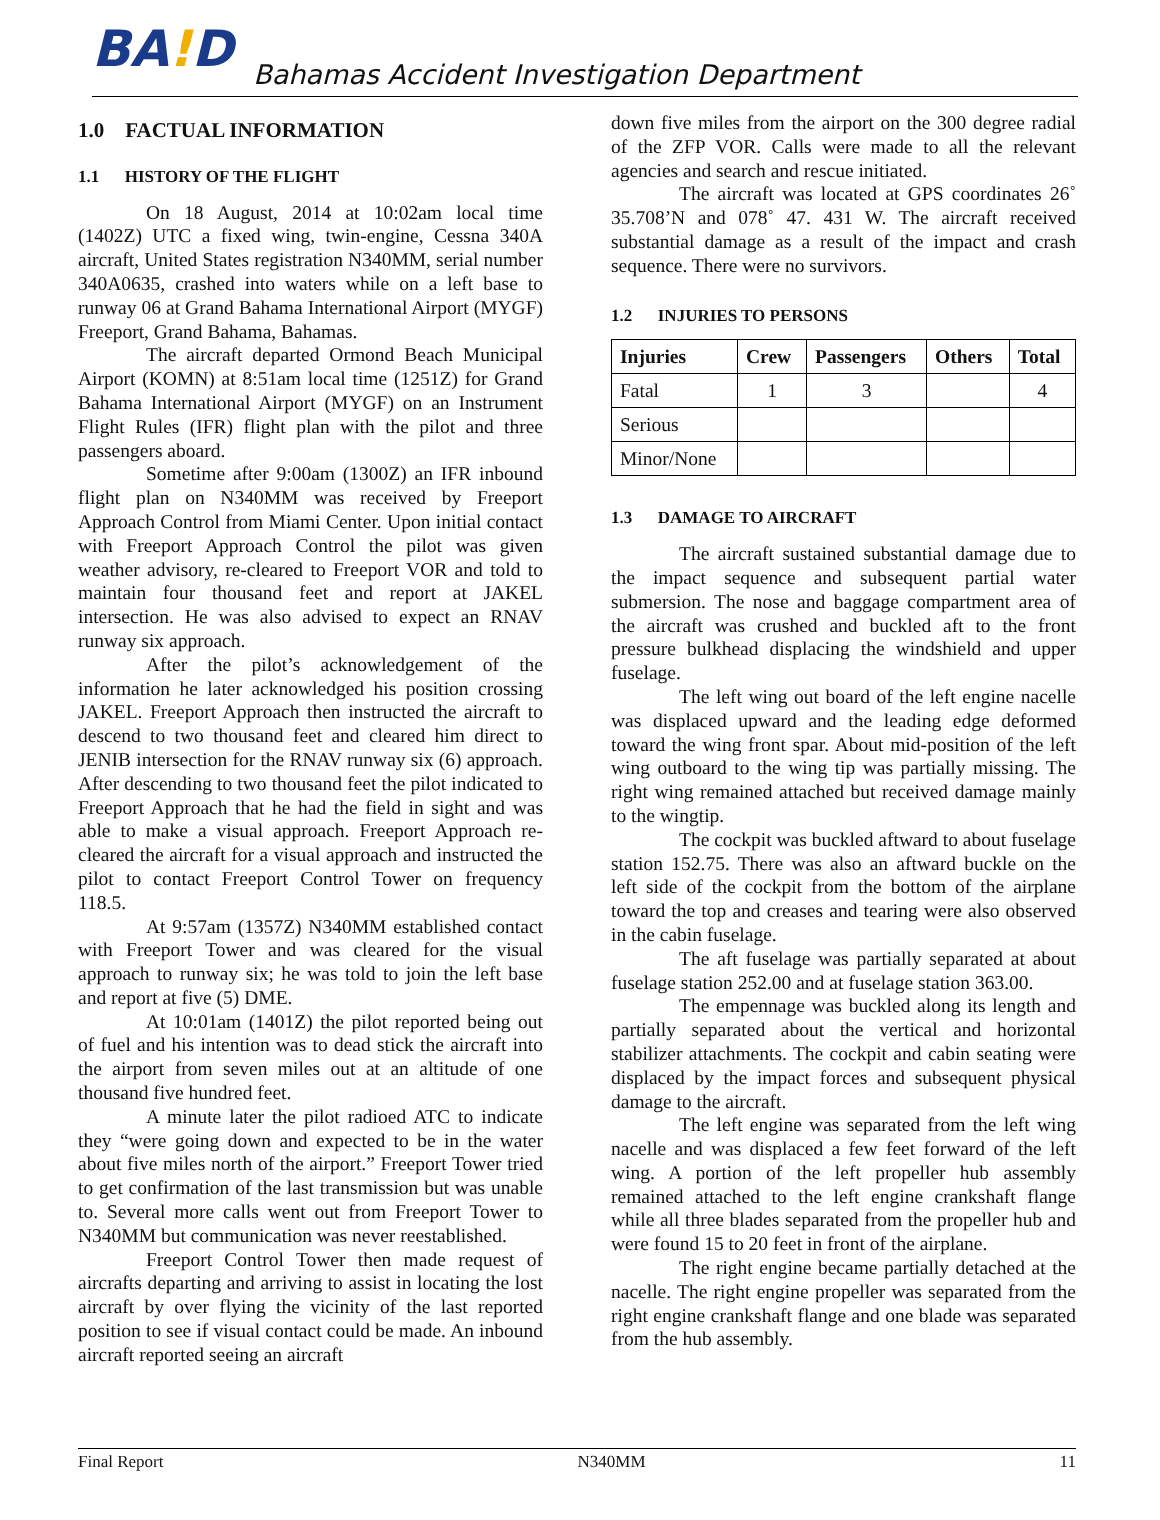BA!D
Bahamas Accident Investigation Department
1.0 FACTUAL INFORMATION
1.1 HISTORY OF THE FLIGHT
On 18 August, 2014 at 10:02am local time (1402Z) UTC a fixed wing, twin-engine, Cessna 340A aircraft, United States registration N340MM, serial number 340A0635, crashed into waters while on a left base to runway 06 at Grand Bahama International Airport (MYGF) Freeport, Grand Bahama, Bahamas.
The aircraft departed Ormond Beach Municipal Airport (KOMN) at 8:51am local time (1251Z) for Grand Bahama International Airport (MYGF) on an Instrument Flight Rules (IFR) flight plan with the pilot and three passengers aboard.
Sometime after 9:00am (1300Z) an IFR inbound flight plan on N340MM was received by Freeport Approach Control from Miami Center. Upon initial contact with Freeport Approach Control the pilot was given weather advisory, re-cleared to Freeport VOR and told to maintain four thousand feet and report at JAKEL intersection. He was also advised to expect an RNAV runway six approach.
After the pilot’s acknowledgement of the information he later acknowledged his position crossing JAKEL. Freeport Approach then instructed the aircraft to descend to two thousand feet and cleared him direct to JENIB intersection for the RNAV runway six (6) approach. After descending to two thousand feet the pilot indicated to Freeport Approach that he had the field in sight and was able to make a visual approach. Freeport Approach re-cleared the aircraft for a visual approach and instructed the pilot to contact Freeport Control Tower on frequency 118.5.
At 9:57am (1357Z) N340MM established contact with Freeport Tower and was cleared for the visual approach to runway six; he was told to join the left base and report at five (5) DME.
At 10:01am (1401Z) the pilot reported being out of fuel and his intention was to dead stick the aircraft into the airport from seven miles out at an altitude of one thousand five hundred feet.
A minute later the pilot radioed ATC to indicate they “were going down and expected to be in the water about five miles north of the airport.” Freeport Tower tried to get confirmation of the last transmission but was unable to. Several more calls went out from Freeport Tower to N340MM but communication was never reestablished.
Freeport Control Tower then made request of aircrafts departing and arriving to assist in locating the lost aircraft by over flying the vicinity of the last reported position to see if visual contact could be made. An inbound aircraft reported seeing an aircraft
down five miles from the airport on the 300 degree radial of the ZFP VOR. Calls were made to all the relevant agencies and search and rescue initiated.
The aircraft was located at GPS coordinates 26˚ 35.708’N and 078˚ 47. 431 W. The aircraft received substantial damage as a result of the impact and crash sequence. There were no survivors.
1.2 INJURIES TO PERSONS
| Injuries | Crew | Passengers | Others | Total |
| --- | --- | --- | --- | --- |
| Fatal | 1 | 3 | | 4 |
| Serious | | | | |
| Minor/None | | | | |
1.3 DAMAGE TO AIRCRAFT
The aircraft sustained substantial damage due to the impact sequence and subsequent partial water submersion. The nose and baggage compartment area of the aircraft was crushed and buckled aft to the front pressure bulkhead displacing the windshield and upper fuselage.
The left wing out board of the left engine nacelle was displaced upward and the leading edge deformed toward the wing front spar. About mid-position of the left wing outboard to the wing tip was partially missing. The right wing remained attached but received damage mainly to the wingtip.
The cockpit was buckled aftward to about fuselage station 152.75. There was also an aftward buckle on the left side of the cockpit from the bottom of the airplane toward the top and creases and tearing were also observed in the cabin fuselage.
The aft fuselage was partially separated at about fuselage station 252.00 and at fuselage station 363.00.
The empennage was buckled along its length and partially separated about the vertical and horizontal stabilizer attachments. The cockpit and cabin seating were displaced by the impact forces and subsequent physical damage to the aircraft.
The left engine was separated from the left wing nacelle and was displaced a few feet forward of the left wing. A portion of the left propeller hub assembly remained attached to the left engine crankshaft flange while all three blades separated from the propeller hub and were found 15 to 20 feet in front of the airplane.
The right engine became partially detached at the nacelle. The right engine propeller was separated from the right engine crankshaft flange and one blade was separated from the hub assembly.
Final Report N340MM 11